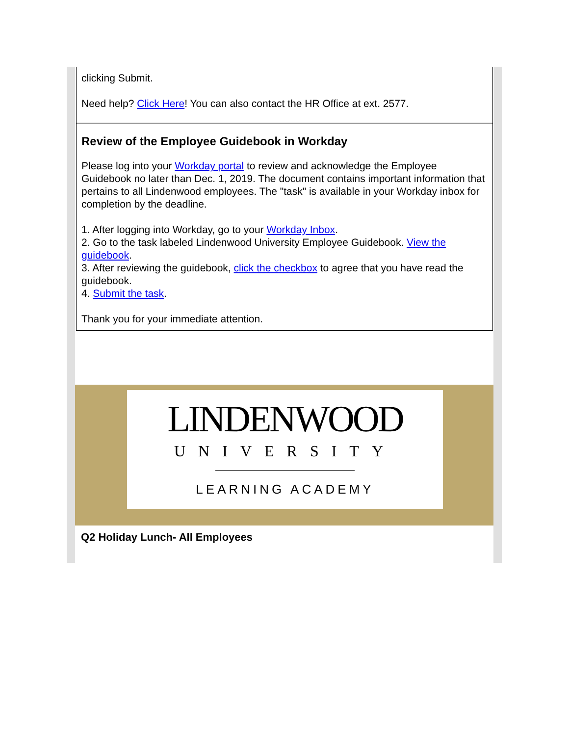clicking Submit.
Need help? Click Here! You can also contact the HR Office at ext. 2577.
Review of the Employee Guidebook in Workday
Please log into your Workday portal to review and acknowledge the Employee Guidebook no later than Dec. 1, 2019. The document contains important information that pertains to all Lindenwood employees. The "task" is available in your Workday inbox for completion by the deadline.
1. After logging into Workday, go to your Workday Inbox.
2. Go to the task labeled Lindenwood University Employee Guidebook. View the guidebook.
3. After reviewing the guidebook, click the checkbox to agree that you have read the guidebook.
4. Submit the task.
Thank you for your immediate attention.
LINDENWOOD
UNIVERSITY
LEARNING ACADEMY
Q2 Holiday Lunch- All Employees